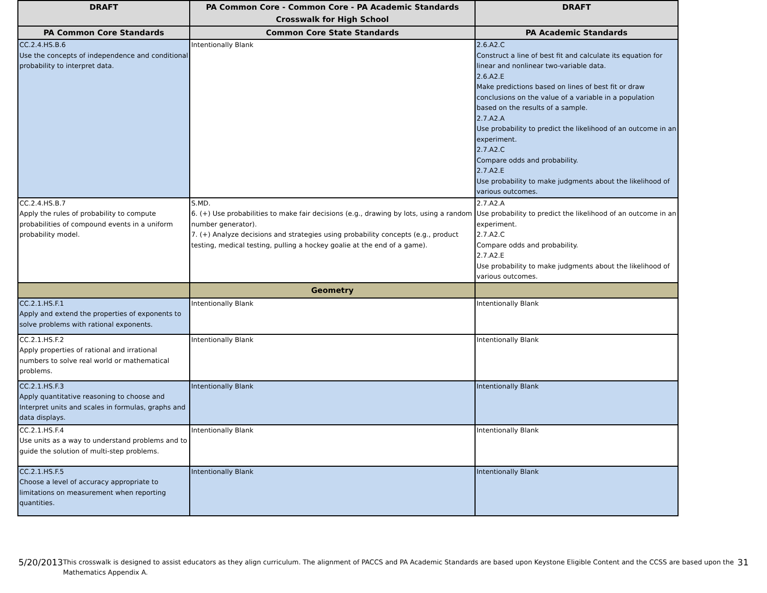| DRAFT | PA Common Core - Common Core - PA Academic Standards Crosswalk for High School | DRAFT |
| --- | --- | --- |
| PA Common Core Standards | Common Core State Standards | PA Academic Standards |
| CC.2.4.HS.B.6 Use the concepts of independence and conditional probability to interpret data. | Intentionally Blank | 2.6.A2.C Construct a line of best fit and calculate its equation for linear and nonlinear two-variable data. 2.6.A2.E Make predictions based on lines of best fit or draw conclusions on the value of a variable in a population based on the results of a sample. 2.7.A2.A Use probability to predict the likelihood of an outcome in an experiment. 2.7.A2.C Compare odds and probability. 2.7.A2.E Use probability to make judgments about the likelihood of various outcomes. |
| CC.2.4.HS.B.7 Apply the rules of probability to compute probabilities of compound events in a uniform probability model. | S.MD. 6. (+) Use probabilities to make fair decisions (e.g., drawing by lots, using a random number generator). 7. (+) Analyze decisions and strategies using probability concepts (e.g., product testing, medical testing, pulling a hockey goalie at the end of a game). | 2.7.A2.A Use probability to predict the likelihood of an outcome in an experiment. 2.7.A2.C Compare odds and probability. 2.7.A2.E Use probability to make judgments about the likelihood of various outcomes. |
| | Geometry | |
| CC.2.1.HS.F.1 Apply and extend the properties of exponents to solve problems with rational exponents. | Intentionally Blank | Intentionally Blank |
| CC.2.1.HS.F.2 Apply properties of rational and irrational numbers to solve real world or mathematical problems. | Intentionally Blank | Intentionally Blank |
| CC.2.1.HS.F.3 Apply quantitative reasoning to choose and Interpret units and scales in formulas, graphs and data displays. | Intentionally Blank | Intentionally Blank |
| CC.2.1.HS.F.4 Use units as a way to understand problems and to guide the solution of multi-step problems. | Intentionally Blank | Intentionally Blank |
| CC.2.1.HS.F.5 Choose a level of accuracy appropriate to limitations on measurement when reporting quantities. | Intentionally Blank | Intentionally Blank |
5/20/2013 This crosswalk is designed to assist educators as they align curriculum. The alignment of PACCS and PA Academic Standards are based upon Keystone Eligible Content and the CCSS are based upon the Mathematics Appendix A. 31